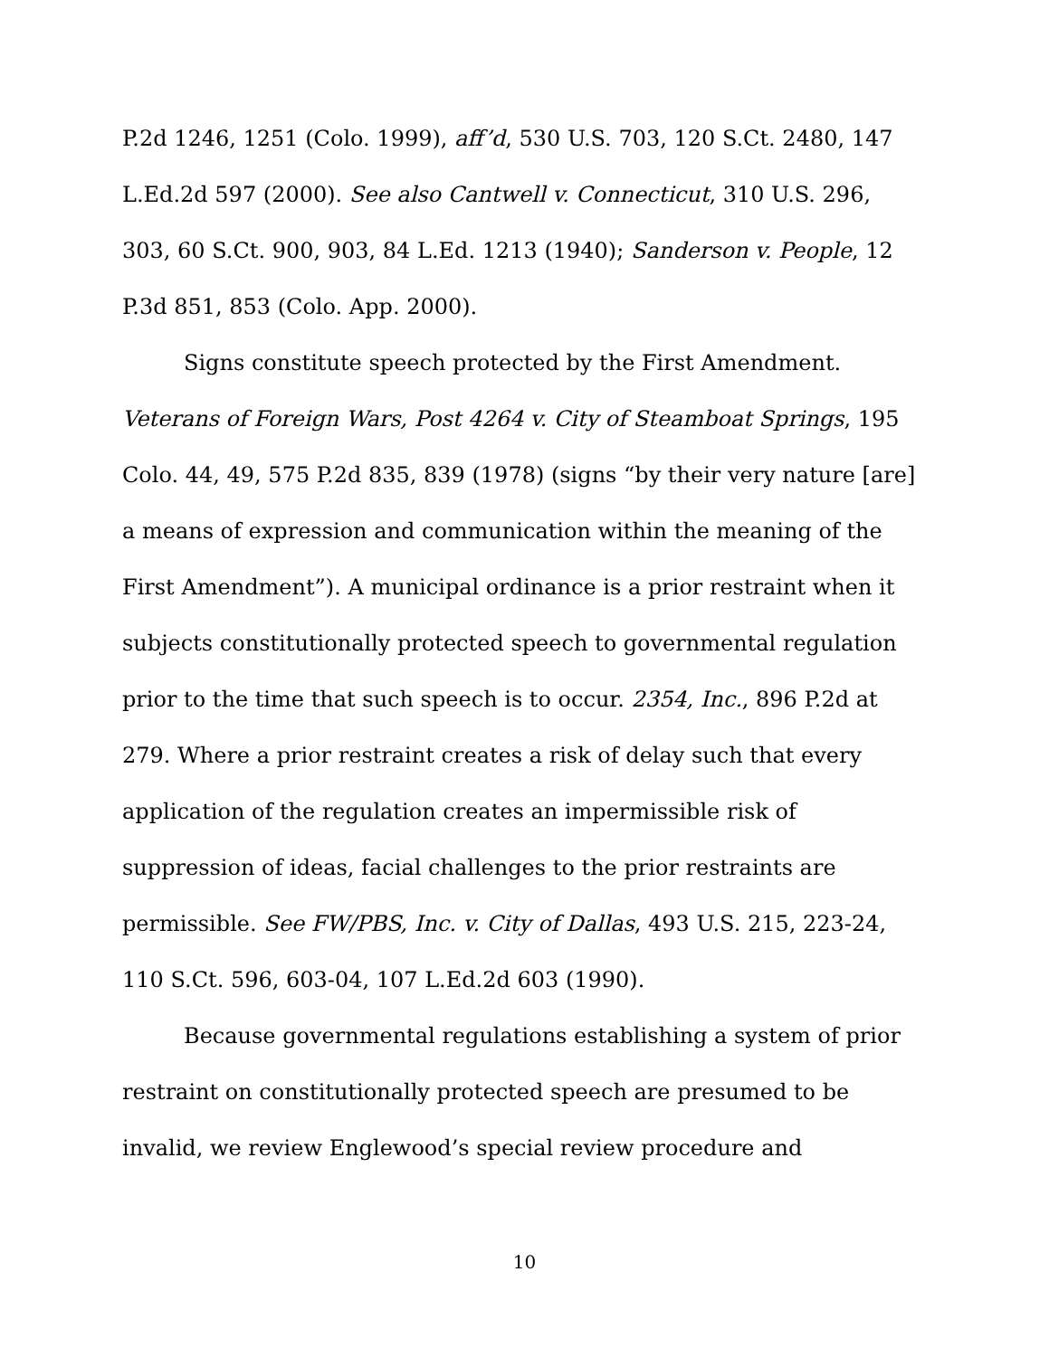P.2d 1246, 1251 (Colo. 1999), aff’d, 530 U.S. 703, 120 S.Ct. 2480, 147 L.Ed.2d 597 (2000). See also Cantwell v. Connecticut, 310 U.S. 296, 303, 60 S.Ct. 900, 903, 84 L.Ed. 1213 (1940); Sanderson v. People, 12 P.3d 851, 853 (Colo. App. 2000).
Signs constitute speech protected by the First Amendment. Veterans of Foreign Wars, Post 4264 v. City of Steamboat Springs, 195 Colo. 44, 49, 575 P.2d 835, 839 (1978) (signs “by their very nature [are] a means of expression and communication within the meaning of the First Amendment”). A municipal ordinance is a prior restraint when it subjects constitutionally protected speech to governmental regulation prior to the time that such speech is to occur. 2354, Inc., 896 P.2d at 279. Where a prior restraint creates a risk of delay such that every application of the regulation creates an impermissible risk of suppression of ideas, facial challenges to the prior restraints are permissible. See FW/PBS, Inc. v. City of Dallas, 493 U.S. 215, 223-24, 110 S.Ct. 596, 603-04, 107 L.Ed.2d 603 (1990).
Because governmental regulations establishing a system of prior restraint on constitutionally protected speech are presumed to be invalid, we review Englewood’s special review procedure and
10